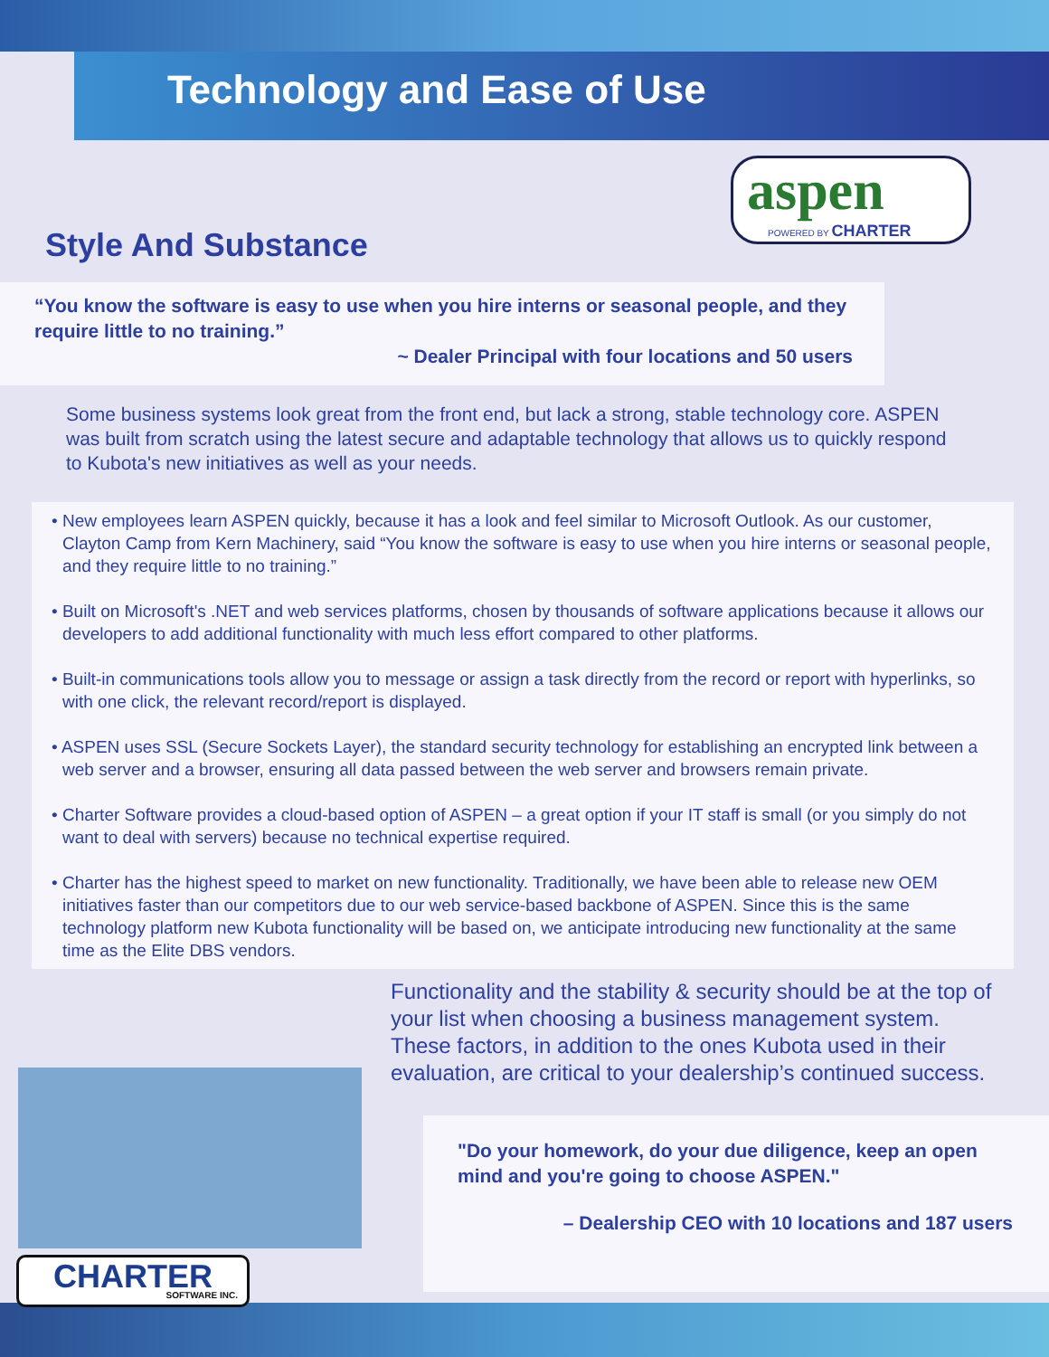Technology and Ease of Use
aspen
POWERED BY CHARTER
Style And Substance
“You know the software is easy to use when you hire interns or seasonal people, and they require little to no training.”
~ Dealer Principal with four locations and 50 users
Some business systems look great from the front end, but lack a strong, stable technology core. ASPEN was built from scratch using the latest secure and adaptable technology that allows us to quickly respond to Kubota's new initiatives as well as your needs.
• New employees learn ASPEN quickly, because it has a look and feel similar to Microsoft Outlook. As our customer, Clayton Camp from Kern Machinery, said “You know the software is easy to use when you hire interns or seasonal people, and they require little to no training.”
• Built on Microsoft's .NET and web services platforms, chosen by thousands of software applications because it allows our developers to add additional functionality with much less effort compared to other platforms.
• Built-in communications tools allow you to message or assign a task directly from the record or report with hyperlinks, so with one click, the relevant record/report is displayed.
• ASPEN uses SSL (Secure Sockets Layer), the standard security technology for establishing an encrypted link between a web server and a browser, ensuring all data passed between the web server and browsers remain private.
• Charter Software provides a cloud-based option of ASPEN – a great option if your IT staff is small (or you simply do not want to deal with servers) because no technical expertise required.
• Charter has the highest speed to market on new functionality. Traditionally, we have been able to release new OEM initiatives faster than our competitors due to our web service-based backbone of ASPEN. Since this is the same technology platform new Kubota functionality will be based on, we anticipate introducing new functionality at the same time as the Elite DBS vendors.
Functionality and the stability & security should be at the top of your list when choosing a business management system. These factors, in addition to the ones Kubota used in their evaluation, are critical to your dealership’s continued success.
"Do your homework, do your due diligence, keep an open mind and you're going to choose ASPEN."
– Dealership CEO with 10 locations and 187 users
CHARTER
SOFTWARE INC.